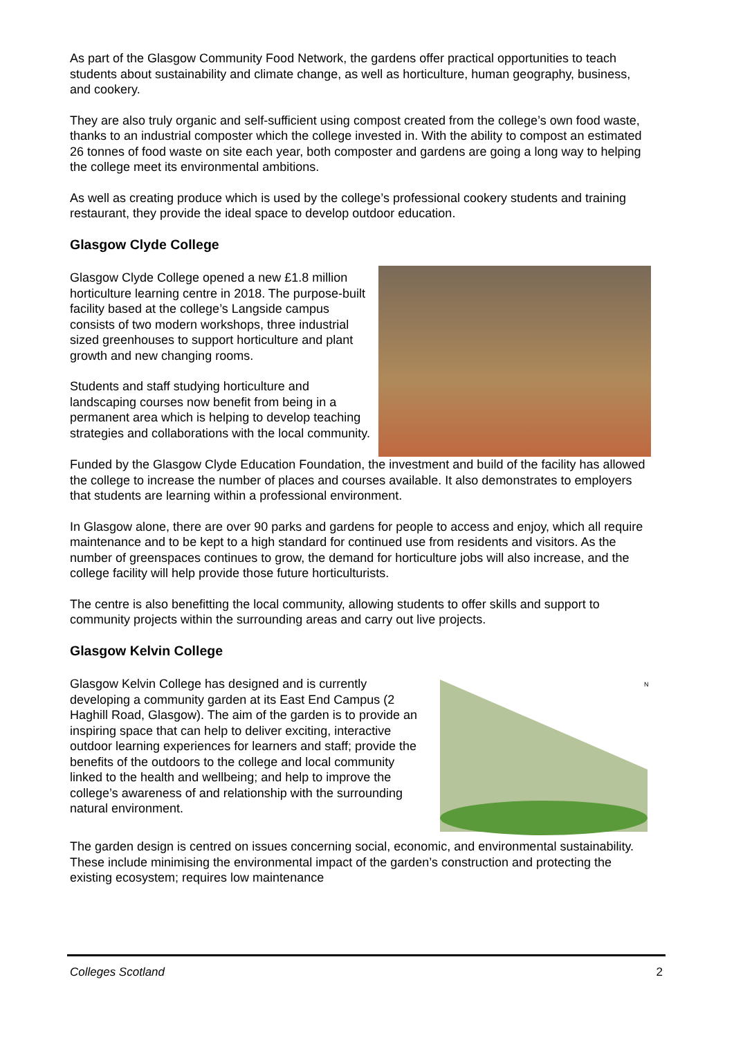As part of the Glasgow Community Food Network, the gardens offer practical opportunities to teach students about sustainability and climate change, as well as horticulture, human geography, business, and cookery.
They are also truly organic and self-sufficient using compost created from the college’s own food waste, thanks to an industrial composter which the college invested in. With the ability to compost an estimated 26 tonnes of food waste on site each year, both composter and gardens are going a long way to helping the college meet its environmental ambitions.
As well as creating produce which is used by the college’s professional cookery students and training restaurant, they provide the ideal space to develop outdoor education.
Glasgow Clyde College
Glasgow Clyde College opened a new £1.8 million horticulture learning centre in 2018. The purpose-built facility based at the college’s Langside campus consists of two modern workshops, three industrial sized greenhouses to support horticulture and plant growth and new changing rooms.
Students and staff studying horticulture and landscaping courses now benefit from being in a permanent area which is helping to develop teaching strategies and collaborations with the local community.
Funded by the Glasgow Clyde Education Foundation, the investment and build of the facility has allowed the college to increase the number of places and courses available. It also demonstrates to employers that students are learning within a professional environment.
In Glasgow alone, there are over 90 parks and gardens for people to access and enjoy, which all require maintenance and to be kept to a high standard for continued use from residents and visitors. As the number of greenspaces continues to grow, the demand for horticulture jobs will also increase, and the college facility will help provide those future horticulturists.
The centre is also benefitting the local community, allowing students to offer skills and support to community projects within the surrounding areas and carry out live projects.
Glasgow Kelvin College
Glasgow Kelvin College has designed and is currently developing a community garden at its East End Campus (2 Haghill Road, Glasgow). The aim of the garden is to provide an inspiring space that can help to deliver exciting, interactive outdoor learning experiences for learners and staff; provide the benefits of the outdoors to the college and local community linked to the health and wellbeing; and help to improve the college’s awareness of and relationship with the surrounding natural environment.
N
The garden design is centred on issues concerning social, economic, and environmental sustainability. These include minimising the environmental impact of the garden’s construction and protecting the existing ecosystem; requires low maintenance
Colleges Scotland 2